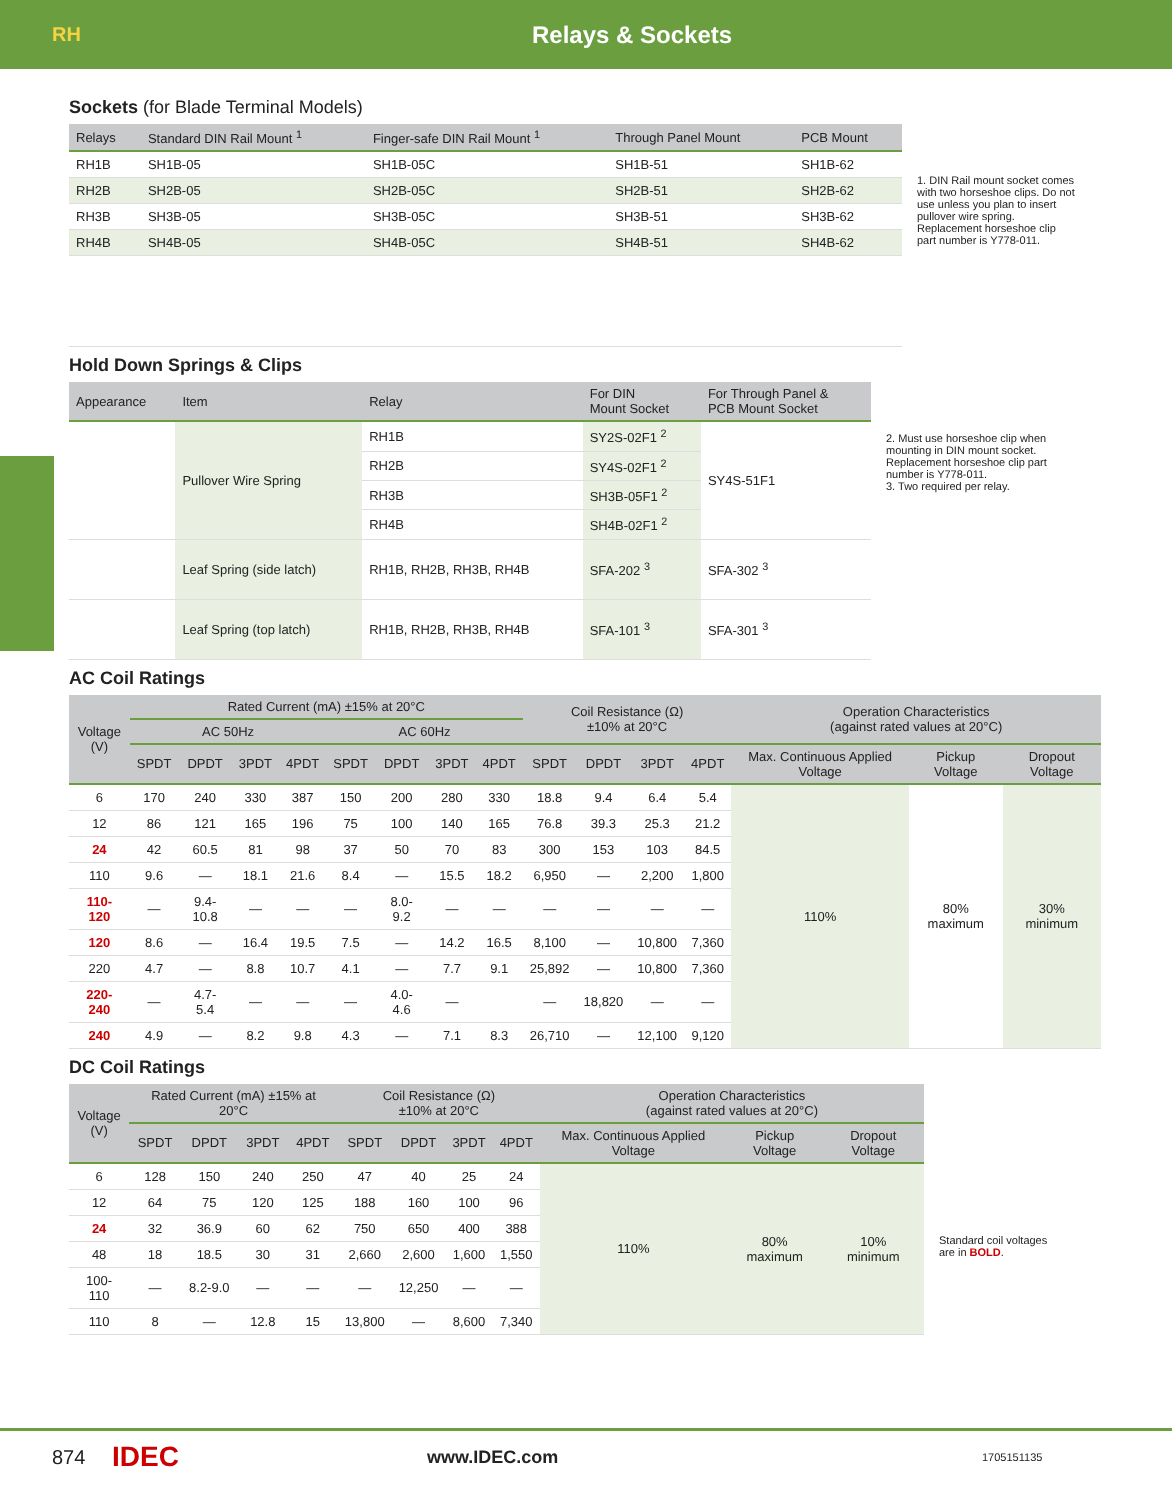RH
Relays & Sockets
Sockets (for Blade Terminal Models)
| Relays | Standard DIN Rail Mount <sup>1</sup> | Finger-safe DIN Rail Mount <sup>1</sup> | Through Panel Mount | PCB Mount |
| --- | --- | --- | --- | --- |
| RH1B | SH1B-05 | SH1B-05C | SH1B-51 | SH1B-62 |
| RH2B | SH2B-05 | SH2B-05C | SH2B-51 | SH2B-62 |
| RH3B | SH3B-05 | SH3B-05C | SH3B-51 | SH3B-62 |
| RH4B | SH4B-05 | SH4B-05C | SH4B-51 | SH4B-62 |
1. DIN Rail mount socket comes with two horseshoe clips. Do not use unless you plan to insert pullover wire spring. Replacement horseshoe clip part number is Y778-011.
Hold Down Springs & Clips
| Appearance | Item | Relay | For DIN Mount Socket | For Through Panel & PCB Mount Socket |
| --- | --- | --- | --- | --- |
| | Pullover Wire Spring | RH1B | SY2S-02F1 <sup>2</sup> | SY4S-51F1 |
| | | RH2B | SY4S-02F1 <sup>2</sup> | |
| | | RH3B | SH3B-05F1 <sup>2</sup> | |
| | | RH4B | SH4B-02F1 <sup>2</sup> | |
| | Leaf Spring (side latch) | RH1B, RH2B, RH3B, RH4B | SFA-202 <sup>3</sup> | SFA-302 <sup>3</sup> |
| | Leaf Spring (top latch) | RH1B, RH2B, RH3B, RH4B | SFA-101 <sup>3</sup> | SFA-301 <sup>3</sup> |
2. Must use horseshoe clip when mounting in DIN mount socket. Replacement horseshoe clip part number is Y778-011.
3. Two required per relay.
AC Coil Ratings
| Voltage (V) | Rated Current (mA) ±15% at 20°C | | | | | | | | Coil Resistance (Ω) ±10% at 20°C | | | | Operation Characteristics (against rated values at 20°C) | | |
| --- | --- | --- | --- | --- | --- | --- | --- | --- | --- | --- | --- | --- | --- | --- | --- |
| | AC 50Hz | | | | AC 60Hz | | | | | | | | | | |
| | SPDT | DPDT | 3PDT | 4PDT | SPDT | DPDT | 3PDT | 4PDT | SPDT | DPDT | 3PDT | 4PDT | Max. Continuous Applied Voltage | Pickup Voltage | Dropout Voltage |
| 6 | 170 | 240 | 330 | 387 | 150 | 200 | 280 | 330 | 18.8 | 9.4 | 6.4 | 5.4 | 110% | 80% maximum | 30% minimum |
| 12 | 86 | 121 | 165 | 196 | 75 | 100 | 140 | 165 | 76.8 | 39.3 | 25.3 | 21.2 | | | |
| 24 | 42 | 60.5 | 81 | 98 | 37 | 50 | 70 | 83 | 300 | 153 | 103 | 84.5 | | | |
| 110 | 9.6 | — | 18.1 | 21.6 | 8.4 | — | 15.5 | 18.2 | 6,950 | — | 2,200 | 1,800 | | | |
| 110-120 | — | 9.4- 10.8 | — | — | — | 8.0-9.2 | — | — | — | — | — | — | | | |
| 120 | 8.6 | — | 16.4 | 19.5 | 7.5 | — | 14.2 | 16.5 | 8,100 | — | 10,800 | 7,360 | | | |
| 220 | 4.7 | — | 8.8 | 10.7 | 4.1 | — | 7.7 | 9.1 | 25,892 | — | 10,800 | 7,360 | | | |
| 220-240 | — | 4.7-5.4 | — | — | — | 4.0-4.6 | — | | — | 18,820 | — | — | | | |
| 240 | 4.9 | — | 8.2 | 9.8 | 4.3 | — | 7.1 | 8.3 | 26,710 | — | 12,100 | 9,120 | | | |
DC Coil Ratings
| Voltage (V) | Rated Current (mA) ±15% at 20°C | | | | Coil Resistance (Ω) ±10% at 20°C | | | | Operation Characteristics (against rated values at 20°C) | | |
| --- | --- | --- | --- | --- | --- | --- | --- | --- | --- | --- | --- |
| | SPDT | DPDT | 3PDT | 4PDT | SPDT | DPDT | 3PDT | 4PDT | Max. Continuous Applied Voltage | Pickup Voltage | Dropout Voltage |
| 6 | 128 | 150 | 240 | 250 | 47 | 40 | 25 | 24 | 110% | 80% maximum | 10% minimum |
| 12 | 64 | 75 | 120 | 125 | 188 | 160 | 100 | 96 | | | |
| 24 | 32 | 36.9 | 60 | 62 | 750 | 650 | 400 | 388 | | | |
| 48 | 18 | 18.5 | 30 | 31 | 2,660 | 2,600 | 1,600 | 1,550 | | | |
| 100-110 | — | 8.2-9.0 | — | — | — | 12,250 | — | — | | | |
| 110 | 8 | — | 12.8 | 15 | 13,800 | — | 8,600 | 7,340 | | | |
Standard coil voltages are in BOLD.
874 IDEC www.IDEC.com 1705151135